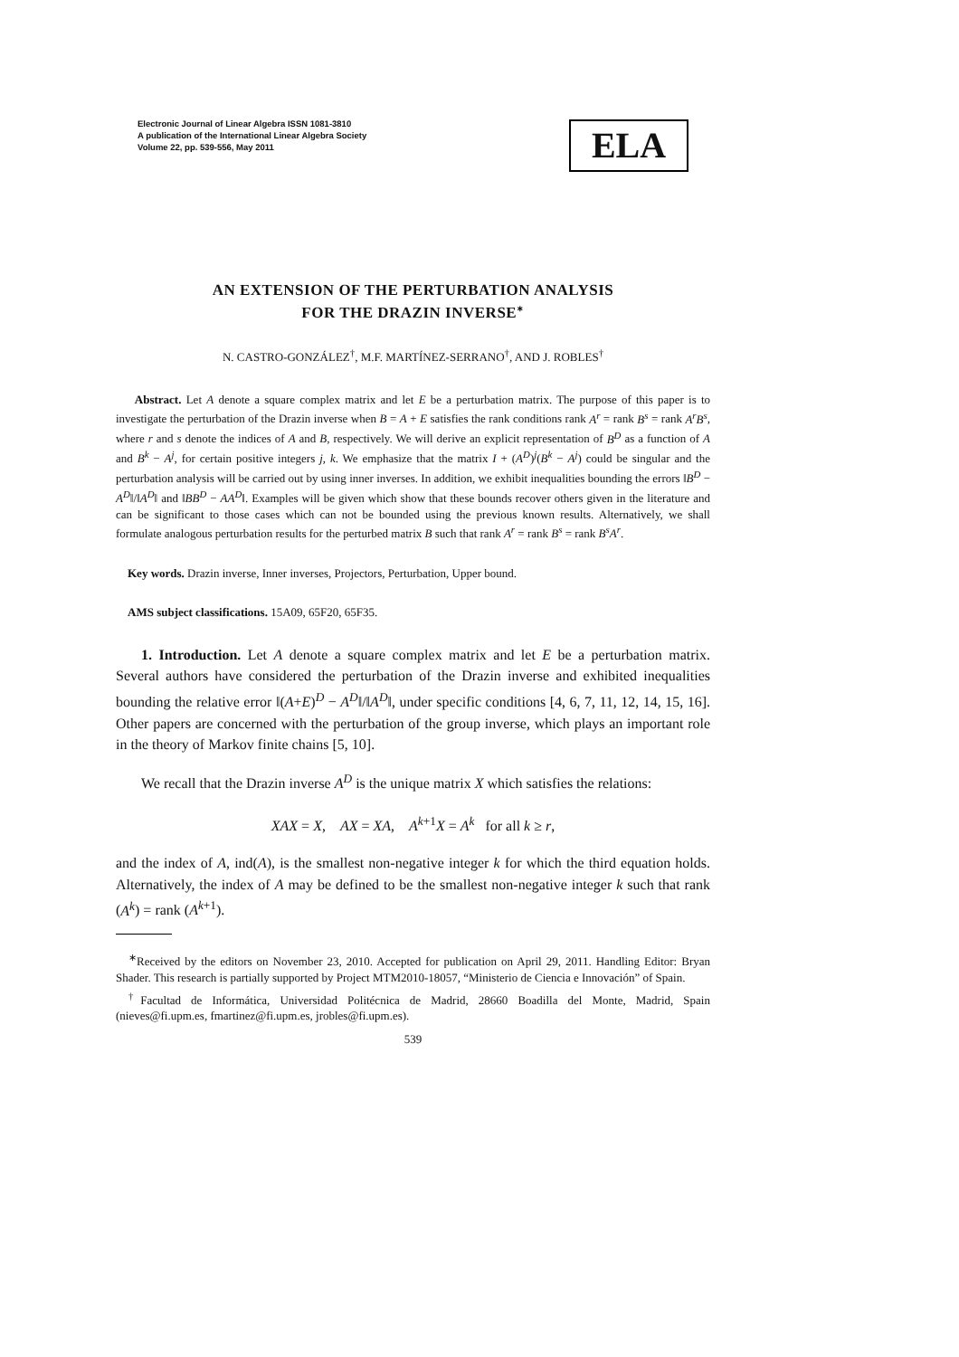Electronic Journal of Linear Algebra ISSN 1081-3810
A publication of the International Linear Algebra Society
Volume 22, pp. 539-556, May 2011
ELA
AN EXTENSION OF THE PERTURBATION ANALYSIS
FOR THE DRAZIN INVERSE<sup>∗</sup>
N. CASTRO-GONZÁLEZ<sup>†</sup>, M.F. MARTÍNEZ-SERRANO<sup>†</sup>, AND J. ROBLES<sup>†</sup>
Abstract. Let A denote a square complex matrix and let E be a perturbation matrix. The purpose of this paper is to investigate the perturbation of the Drazin inverse when B = A + E satisfies the rank conditions rank A<sup>r</sup> = rank B<sup>s</sup> = rank A<sup>r</sup>B<sup>s</sup>, where r and s denote the indices of A and B, respectively. We will derive an explicit representation of B<sup>D</sup> as a function of A and B<sup>k</sup> − A<sup>j</sup>, for certain positive integers j, k. We emphasize that the matrix I + (A<sup>D</sup>)<sup>j</sup>(B<sup>k</sup> − A<sup>j</sup>) could be singular and the perturbation analysis will be carried out by using inner inverses. In addition, we exhibit inequalities bounding the errors ‖B<sup>D</sup> − A<sup>D</sup>‖/‖A<sup>D</sup>‖ and ‖BB<sup>D</sup> − AA<sup>D</sup>‖. Examples will be given which show that these bounds recover others given in the literature and can be significant to those cases which can not be bounded using the previous known results. Alternatively, we shall formulate analogous perturbation results for the perturbed matrix B such that rank A<sup>r</sup> = rank B<sup>s</sup> = rank B<sup>s</sup>A<sup>r</sup>.
Key words. Drazin inverse, Inner inverses, Projectors, Perturbation, Upper bound.
AMS subject classifications. 15A09, 65F20, 65F35.
1. Introduction. Let A denote a square complex matrix and let E be a perturbation matrix. Several authors have considered the perturbation of the Drazin inverse and exhibited inequalities bounding the relative error ‖(A+E)<sup>D</sup> − A<sup>D</sup>‖/‖A<sup>D</sup>‖, under specific conditions [4, 6, 7, 11, 12, 14, 15, 16]. Other papers are concerned with the perturbation of the group inverse, which plays an important role in the theory of Markov finite chains [5, 10].
We recall that the Drazin inverse A<sup>D</sup> is the unique matrix X which satisfies the relations:
XAX = X, AX = XA, A<sup>k+1</sup>X = A<sup>k</sup> for all k ≥ r,
and the index of A, ind(A), is the smallest non-negative integer k for which the third equation holds. Alternatively, the index of A may be defined to be the smallest non-negative integer k such that rank (A<sup>k</sup>) = rank (A<sup>k+1</sup>).
<sup>∗</sup>Received by the editors on November 23, 2010. Accepted for publication on April 29, 2011. Handling Editor: Bryan Shader. This research is partially supported by Project MTM2010-18057, “Ministerio de Ciencia e Innovación” of Spain.
<sup>†</sup> Facultad de Informática, Universidad Politécnica de Madrid, 28660 Boadilla del Monte, Madrid, Spain (nieves@fi.upm.es, fmartinez@fi.upm.es, jrobles@fi.upm.es).
539